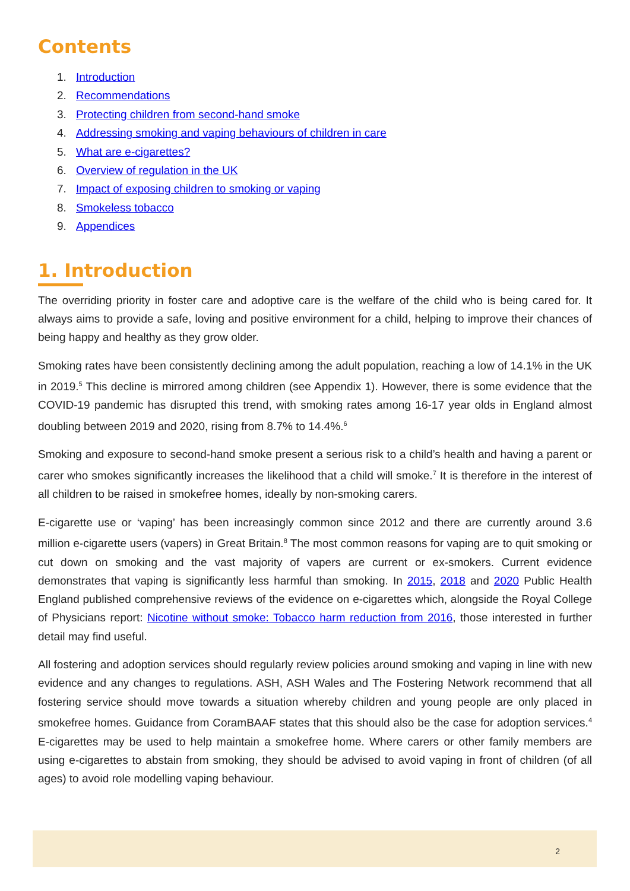Contents
1. Introduction
2. Recommendations
3. Protecting children from second-hand smoke
4. Addressing smoking and vaping behaviours of children in care
5. What are e-cigarettes?
6. Overview of regulation in the UK
7. Impact of exposing children to smoking or vaping
8. Smokeless tobacco
9. Appendices
1. Introduction
The overriding priority in foster care and adoptive care is the welfare of the child who is being cared for. It always aims to provide a safe, loving and positive environment for a child, helping to improve their chances of being happy and healthy as they grow older.
Smoking rates have been consistently declining among the adult population, reaching a low of 14.1% in the UK in 2019.<sup>5</sup> This decline is mirrored among children (see Appendix 1). However, there is some evidence that the COVID-19 pandemic has disrupted this trend, with smoking rates among 16-17 year olds in England almost doubling between 2019 and 2020, rising from 8.7% to 14.4%.<sup>6</sup>
Smoking and exposure to second-hand smoke present a serious risk to a child’s health and having a parent or carer who smokes significantly increases the likelihood that a child will smoke.<sup>7</sup> It is therefore in the interest of all children to be raised in smokefree homes, ideally by non-smoking carers.
E-cigarette use or ‘vaping’ has been increasingly common since 2012 and there are currently around 3.6 million e-cigarette users (vapers) in Great Britain.<sup>8</sup> The most common reasons for vaping are to quit smoking or cut down on smoking and the vast majority of vapers are current or ex-smokers. Current evidence demonstrates that vaping is significantly less harmful than smoking. In 2015, 2018 and 2020 Public Health England published comprehensive reviews of the evidence on e-cigarettes which, alongside the Royal College of Physicians report: Nicotine without smoke: Tobacco harm reduction from 2016, those interested in further detail may find useful.
All fostering and adoption services should regularly review policies around smoking and vaping in line with new evidence and any changes to regulations. ASH, ASH Wales and The Fostering Network recommend that all fostering service should move towards a situation whereby children and young people are only placed in smokefree homes. Guidance from CoramBAAF states that this should also be the case for adoption services.<sup>4</sup> E-cigarettes may be used to help maintain a smokefree home. Where carers or other family members are using e-cigarettes to abstain from smoking, they should be advised to avoid vaping in front of children (of all ages) to avoid role modelling vaping behaviour.
2